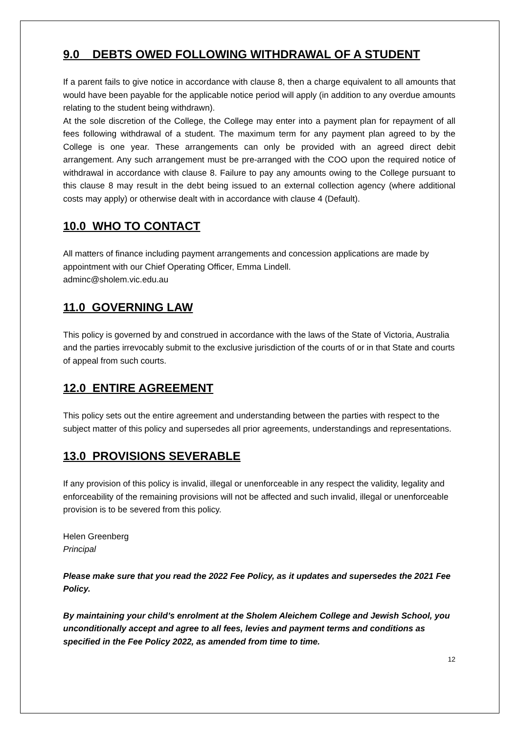9.0 DEBTS OWED FOLLOWING WITHDRAWAL OF A STUDENT
If a parent fails to give notice in accordance with clause 8, then a charge equivalent to all amounts that would have been payable for the applicable notice period will apply (in addition to any overdue amounts relating to the student being withdrawn).
At the sole discretion of the College, the College may enter into a payment plan for repayment of all fees following withdrawal of a student. The maximum term for any payment plan agreed to by the College is one year. These arrangements can only be provided with an agreed direct debit arrangement. Any such arrangement must be pre-arranged with the COO upon the required notice of withdrawal in accordance with clause 8. Failure to pay any amounts owing to the College pursuant to this clause 8 may result in the debt being issued to an external collection agency (where additional costs may apply) or otherwise dealt with in accordance with clause 4 (Default).
10.0 WHO TO CONTACT
All matters of finance including payment arrangements and concession applications are made by appointment with our Chief Operating Officer, Emma Lindell.
adminc@sholem.vic.edu.au
11.0 GOVERNING LAW
This policy is governed by and construed in accordance with the laws of the State of Victoria, Australia and the parties irrevocably submit to the exclusive jurisdiction of the courts of or in that State and courts of appeal from such courts.
12.0 ENTIRE AGREEMENT
This policy sets out the entire agreement and understanding between the parties with respect to the subject matter of this policy and supersedes all prior agreements, understandings and representations.
13.0 PROVISIONS SEVERABLE
If any provision of this policy is invalid, illegal or unenforceable in any respect the validity, legality and enforceability of the remaining provisions will not be affected and such invalid, illegal or unenforceable provision is to be severed from this policy.
Helen Greenberg
Principal
Please make sure that you read the 2022 Fee Policy, as it updates and supersedes the 2021 Fee Policy.
By maintaining your child’s enrolment at the Sholem Aleichem College and Jewish School, you unconditionally accept and agree to all fees, levies and payment terms and conditions as specified in the Fee Policy 2022, as amended from time to time.
12